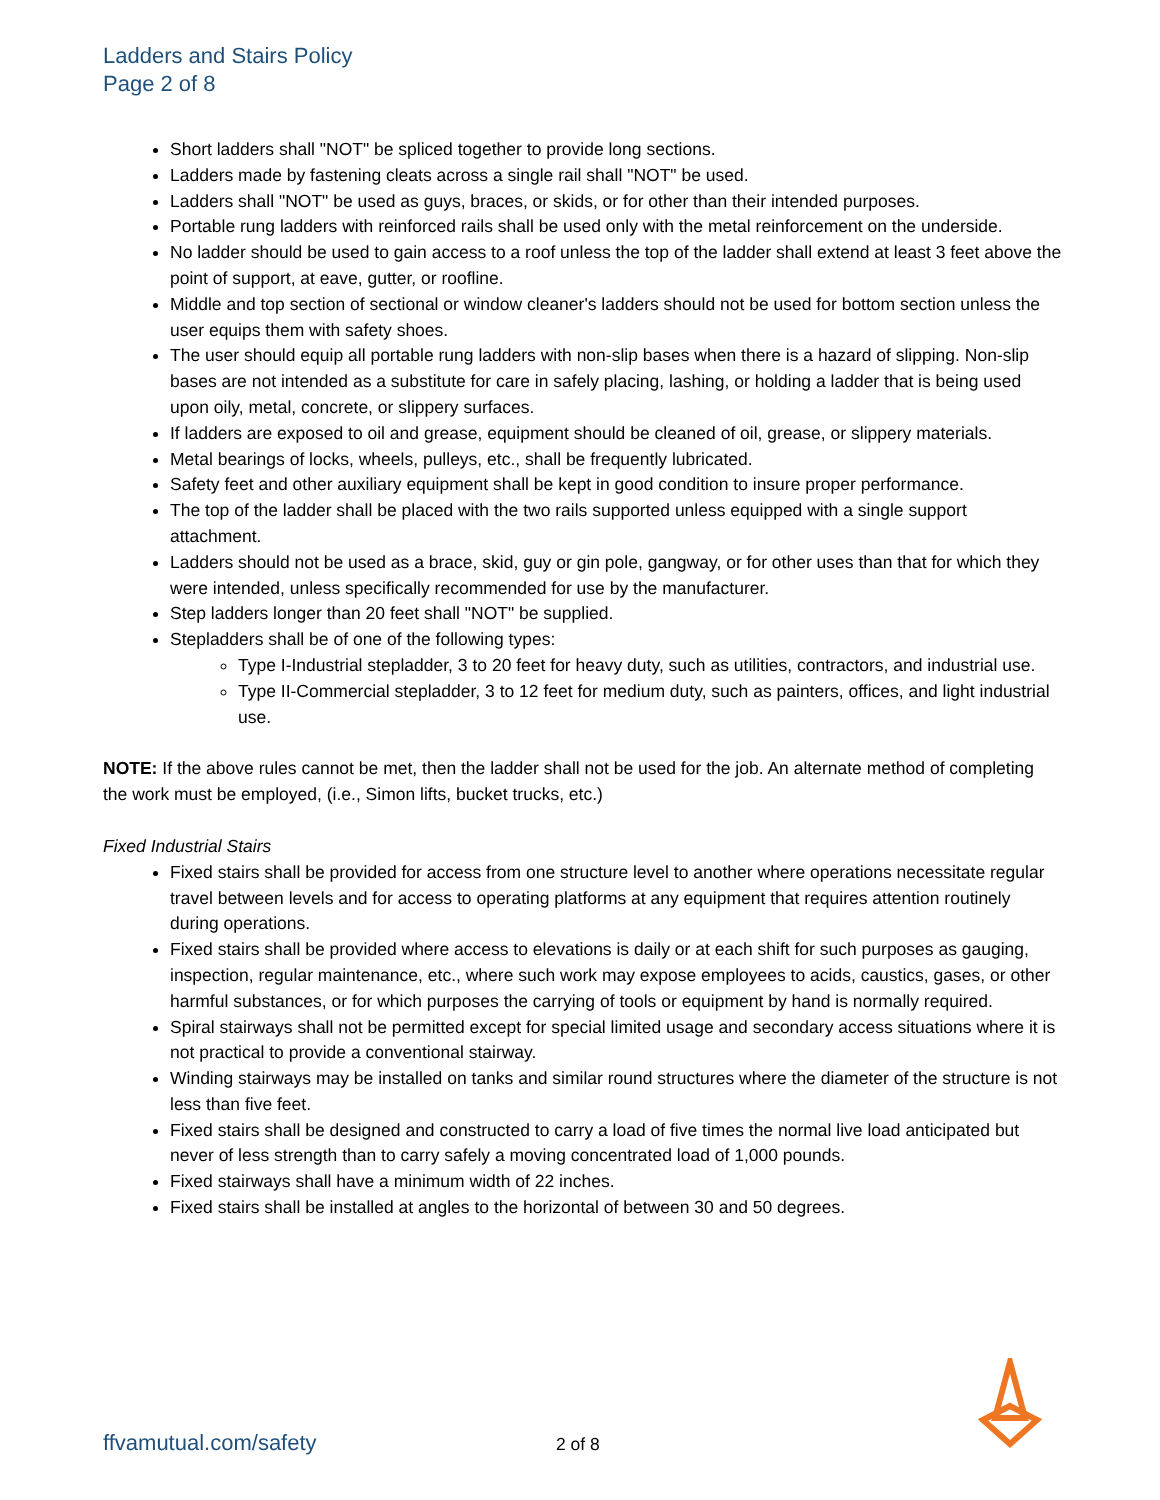Ladders and Stairs Policy
Page 2 of 8
Short ladders shall "NOT" be spliced together to provide long sections.
Ladders made by fastening cleats across a single rail shall "NOT" be used.
Ladders shall "NOT" be used as guys, braces, or skids, or for other than their intended purposes.
Portable rung ladders with reinforced rails shall be used only with the metal reinforcement on the underside.
No ladder should be used to gain access to a roof unless the top of the ladder shall extend at least 3 feet above the point of support, at eave, gutter, or roofline.
Middle and top section of sectional or window cleaner's ladders should not be used for bottom section unless the user equips them with safety shoes.
The user should equip all portable rung ladders with non-slip bases when there is a hazard of slipping. Non-slip bases are not intended as a substitute for care in safely placing, lashing, or holding a ladder that is being used upon oily, metal, concrete, or slippery surfaces.
If ladders are exposed to oil and grease, equipment should be cleaned of oil, grease, or slippery materials.
Metal bearings of locks, wheels, pulleys, etc., shall be frequently lubricated.
Safety feet and other auxiliary equipment shall be kept in good condition to insure proper performance.
The top of the ladder shall be placed with the two rails supported unless equipped with a single support attachment.
Ladders should not be used as a brace, skid, guy or gin pole, gangway, or for other uses than that for which they were intended, unless specifically recommended for use by the manufacturer.
Step ladders longer than 20 feet shall "NOT" be supplied.
Stepladders shall be of one of the following types:
Type I-Industrial stepladder, 3 to 20 feet for heavy duty, such as utilities, contractors, and industrial use.
Type II-Commercial stepladder, 3 to 12 feet for medium duty, such as painters, offices, and light industrial use.
NOTE: If the above rules cannot be met, then the ladder shall not be used for the job. An alternate method of completing the work must be employed, (i.e., Simon lifts, bucket trucks, etc.)
Fixed Industrial Stairs
Fixed stairs shall be provided for access from one structure level to another where operations necessitate regular travel between levels and for access to operating platforms at any equipment that requires attention routinely during operations.
Fixed stairs shall be provided where access to elevations is daily or at each shift for such purposes as gauging, inspection, regular maintenance, etc., where such work may expose employees to acids, caustics, gases, or other harmful substances, or for which purposes the carrying of tools or equipment by hand is normally required.
Spiral stairways shall not be permitted except for special limited usage and secondary access situations where it is not practical to provide a conventional stairway.
Winding stairways may be installed on tanks and similar round structures where the diameter of the structure is not less than five feet.
Fixed stairs shall be designed and constructed to carry a load of five times the normal live load anticipated but never of less strength than to carry safely a moving concentrated load of 1,000 pounds.
Fixed stairways shall have a minimum width of 22 inches.
Fixed stairs shall be installed at angles to the horizontal of between 30 and 50 degrees.
ffvamutual.com/safety 2 of 8